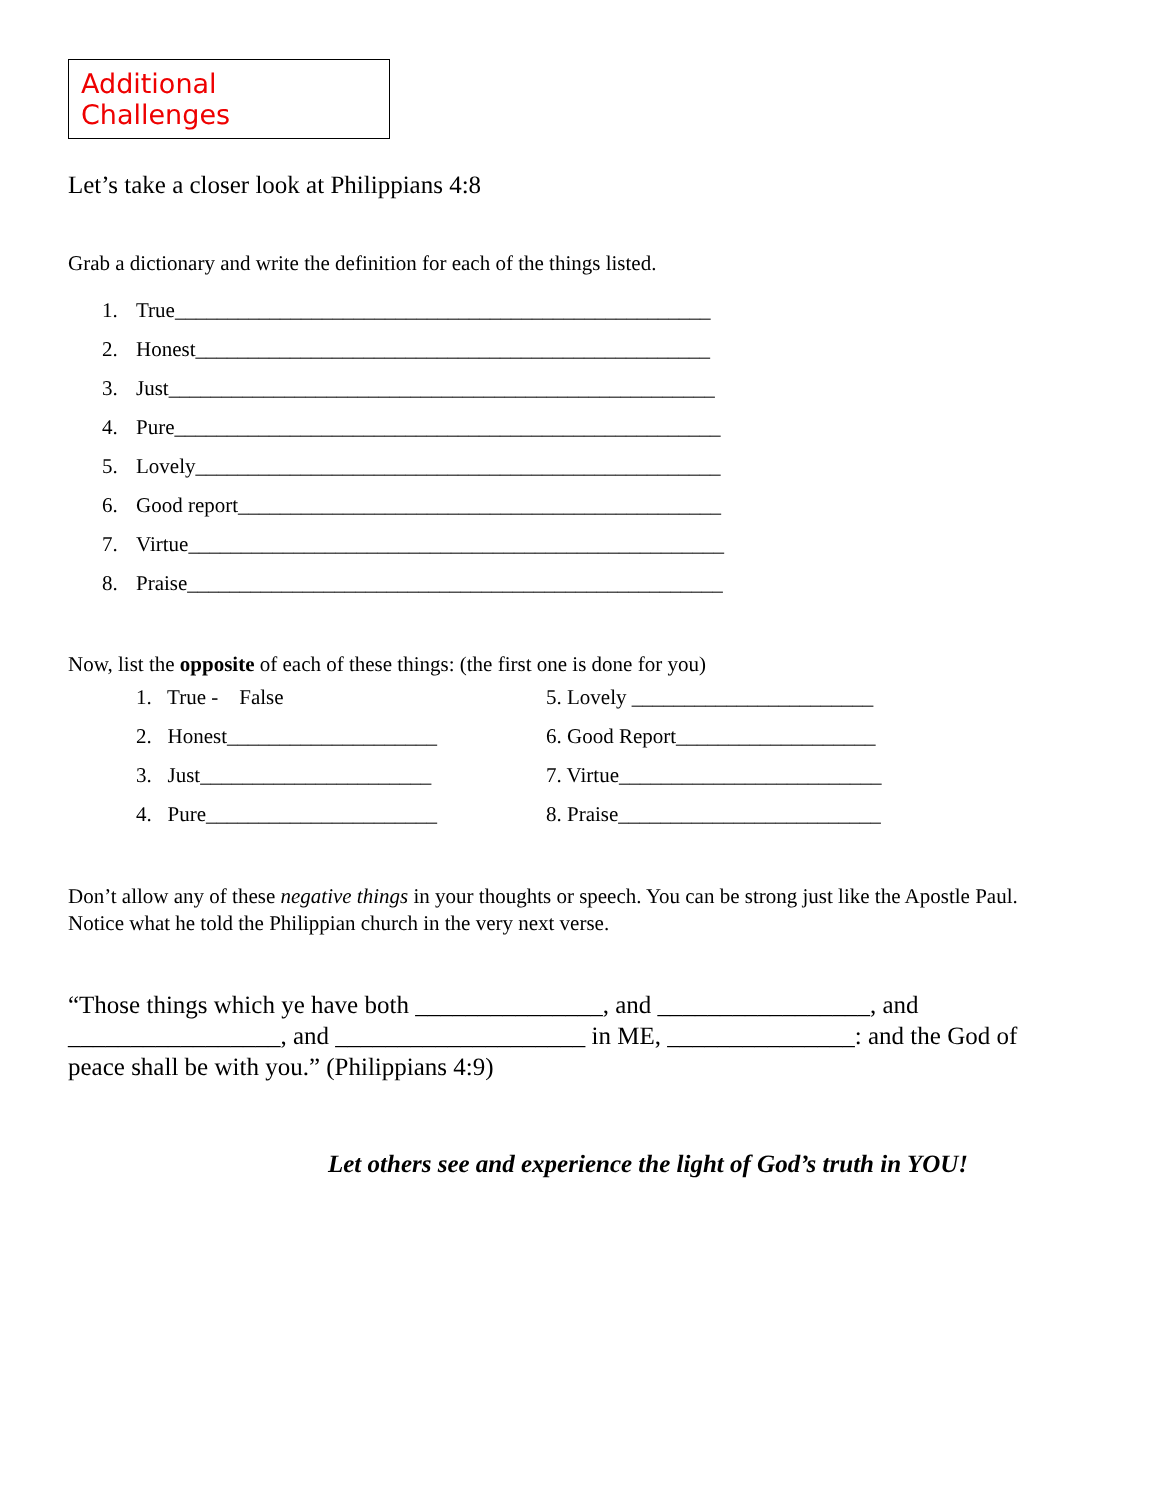Additional Challenges
Let’s take a closer look at Philippians 4:8
Grab a dictionary and write the definition for each of the things listed.
1. True___________________________________________________
2. Honest_________________________________________________
3. Just____________________________________________________
4. Pure____________________________________________________
5. Lovely__________________________________________________
6. Good report______________________________________________
7. Virtue___________________________________________________
8. Praise___________________________________________________
Now, list the opposite of each of these things: (the first one is done for you)
1. True - False
2. Honest____________________
3. Just______________________
4. Pure______________________
5. Lovely _______________________
6. Good Report___________________
7. Virtue_________________________
8. Praise_________________________
Don’t allow any of these negative things in your thoughts or speech. You can be strong just like the Apostle Paul. Notice what he told the Philippian church in the very next verse.
“Those things which ye have both _______________, and _________________, and _________________, and ____________________ in ME, _______________: and the God of peace shall be with you.” (Philippians 4:9)
Let others see and experience the light of God’s truth in YOU!